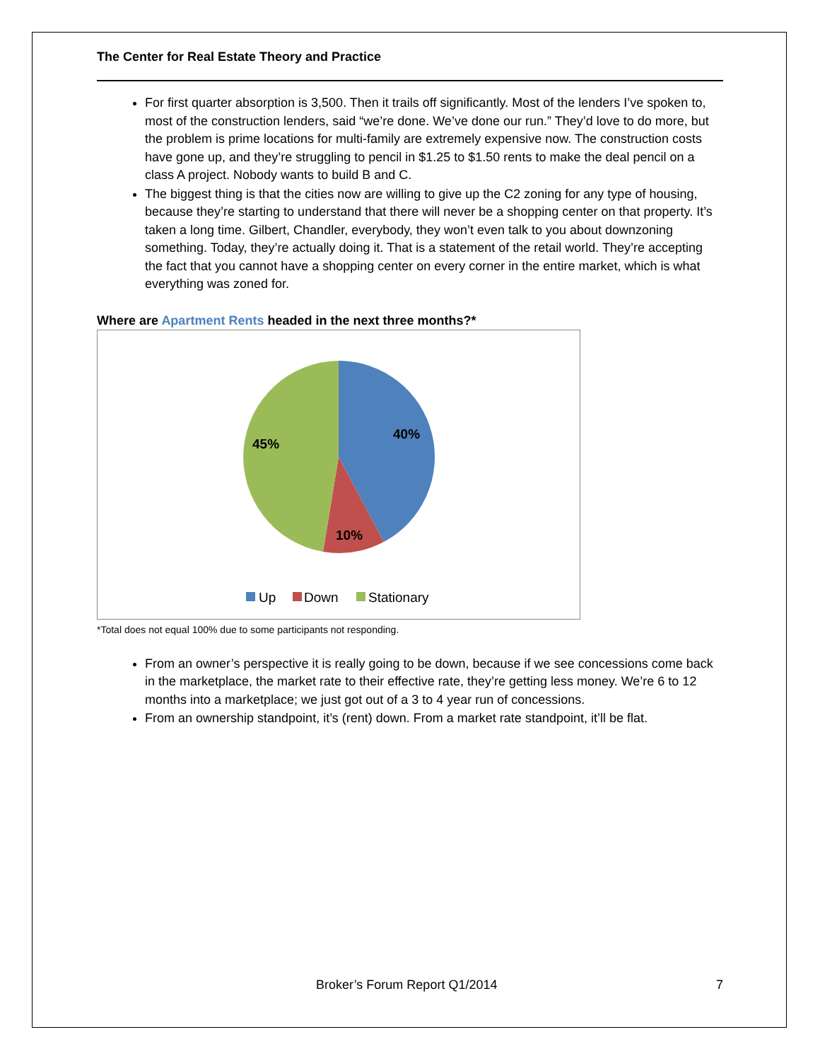The Center for Real Estate Theory and Practice
For first quarter absorption is 3,500. Then it trails off significantly. Most of the lenders I’ve spoken to, most of the construction lenders, said “we’re done. We’ve done our run.” They’d love to do more, but the problem is prime locations for multi-family are extremely expensive now. The construction costs have gone up, and they’re struggling to pencil in $1.25 to $1.50 rents to make the deal pencil on a class A project. Nobody wants to build B and C.
The biggest thing is that the cities now are willing to give up the C2 zoning for any type of housing, because they’re starting to understand that there will never be a shopping center on that property. It’s taken a long time. Gilbert, Chandler, everybody, they won’t even talk to you about downzoning something. Today, they’re actually doing it. That is a statement of the retail world. They’re accepting the fact that you cannot have a shopping center on every corner in the entire market, which is what everything was zoned for.
Where are Apartment Rents headed in the next three months?*
40%
10%
45%
Up
Down
Stationary
*Total does not equal 100% due to some participants not responding.
From an owner’s perspective it is really going to be down, because if we see concessions come back in the marketplace, the market rate to their effective rate, they’re getting less money. We’re 6 to 12 months into a marketplace; we just got out of a 3 to 4 year run of concessions.
From an ownership standpoint, it’s (rent) down. From a market rate standpoint, it’ll be flat.
Broker’s Forum Report Q1/2014 7